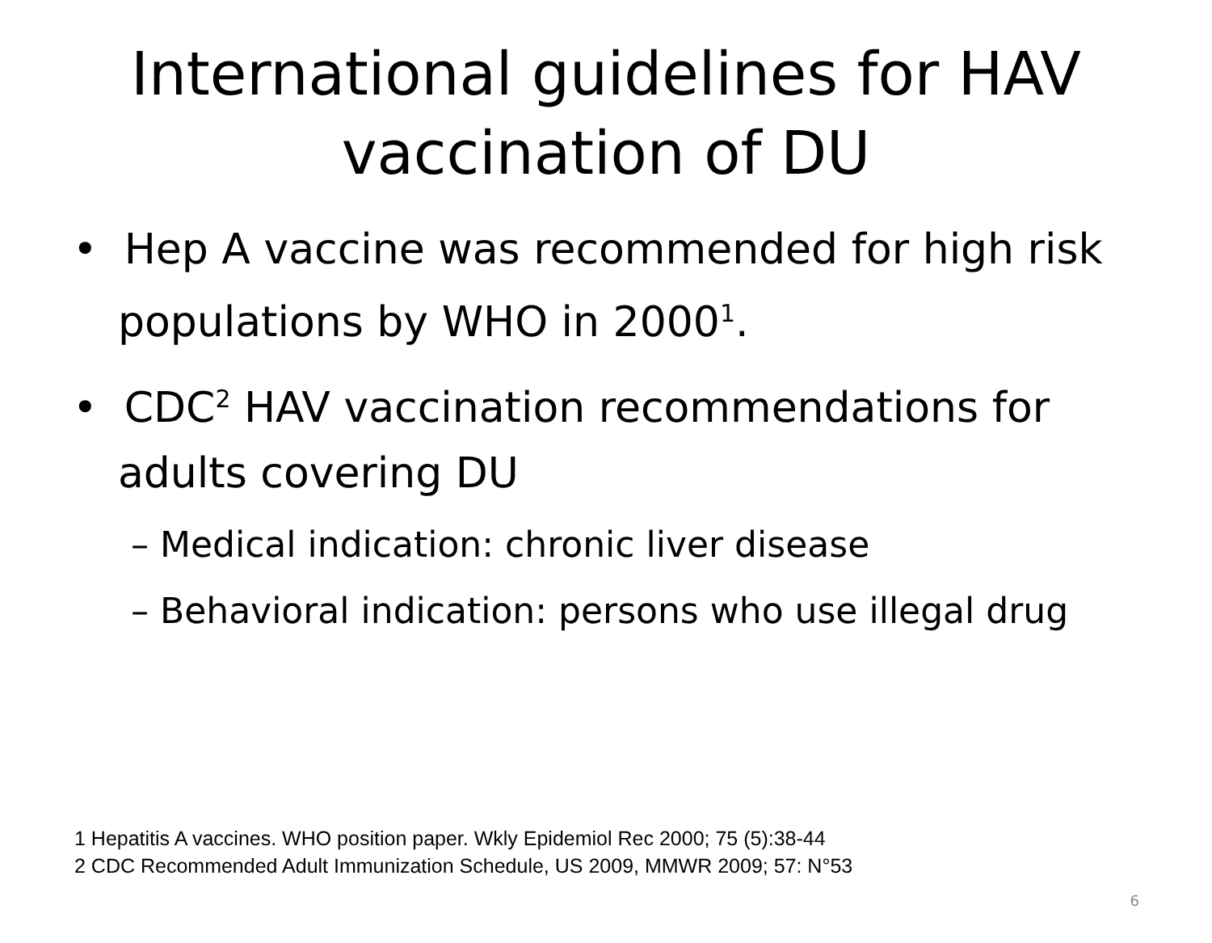International guidelines for HAV vaccination of DU
• Hep A vaccine was recommended for high risk populations by WHO in 2000<sup>1</sup>.
• CDC<sup>2</sup> HAV vaccination recommendations for adults covering DU
– Medical indication: chronic liver disease
– Behavioral indication: persons who use illegal drug
1 Hepatitis A vaccines. WHO position paper. Wkly Epidemiol Rec 2000; 75 (5):38-44
2 CDC Recommended Adult Immunization Schedule, US 2009, MMWR 2009; 57: N°53
6